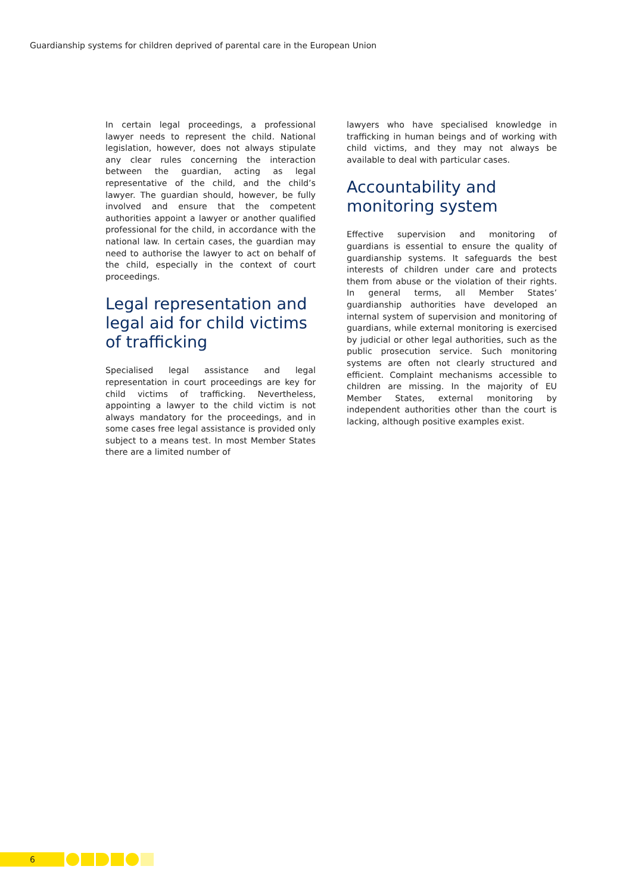Guardianship systems for children deprived of parental care in the European Union
In certain legal proceedings, a professional lawyer needs to represent the child. National legislation, however, does not always stipulate any clear rules concerning the interaction between the guardian, acting as legal representative of the child, and the child’s lawyer. The guardian should, however, be fully involved and ensure that the competent authorities appoint a lawyer or another qualified professional for the child, in accordance with the national law. In certain cases, the guardian may need to authorise the lawyer to act on behalf of the child, especially in the context of court proceedings.
Legal representation and legal aid for child victims of trafficking
Specialised legal assistance and legal representation in court proceedings are key for child victims of trafficking. Nevertheless, appointing a lawyer to the child victim is not always mandatory for the proceedings, and in some cases free legal assistance is provided only subject to a means test. In most Member States there are a limited number of
lawyers who have specialised knowledge in trafficking in human beings and of working with child victims, and they may not always be available to deal with particular cases.
Accountability and monitoring system
Effective supervision and monitoring of guardians is essential to ensure the quality of guardianship systems. It safeguards the best interests of children under care and protects them from abuse or the violation of their rights. In general terms, all Member States’ guardianship authorities have developed an internal system of supervision and monitoring of guardians, while external monitoring is exercised by judicial or other legal authorities, such as the public prosecution service. Such monitoring systems are often not clearly structured and efficient. Complaint mechanisms accessible to children are missing. In the majority of EU Member States, external monitoring by independent authorities other than the court is lacking, although positive examples exist.
6